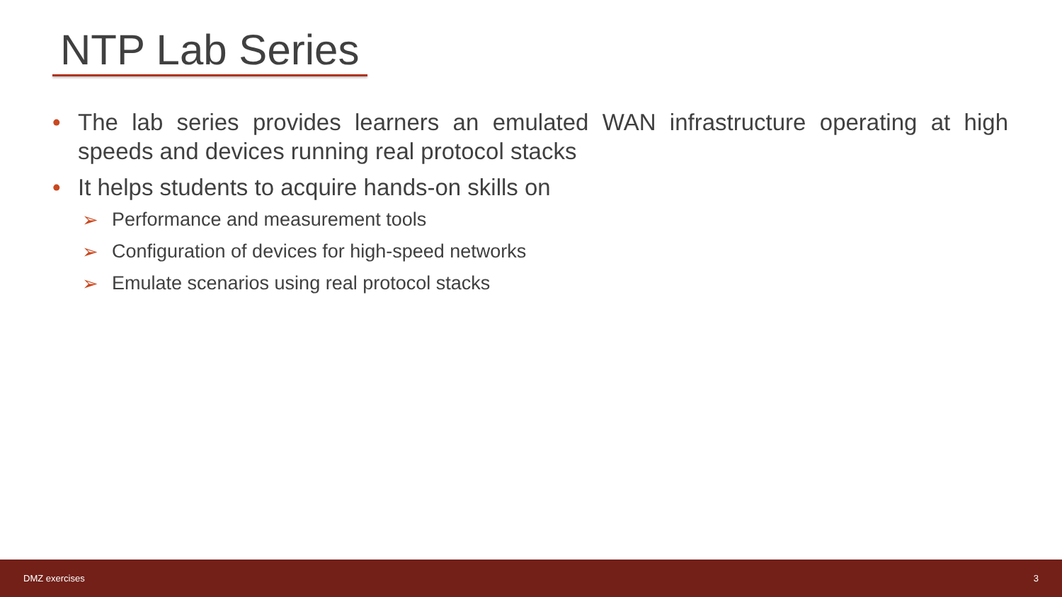NTP Lab Series
• The lab series provides learners an emulated WAN infrastructure operating at high speeds and devices running real protocol stacks
• It helps students to acquire hands-on skills on
➢ Performance and measurement tools
➢ Configuration of devices for high-speed networks
➢ Emulate scenarios using real protocol stacks
DMZ exercises 3